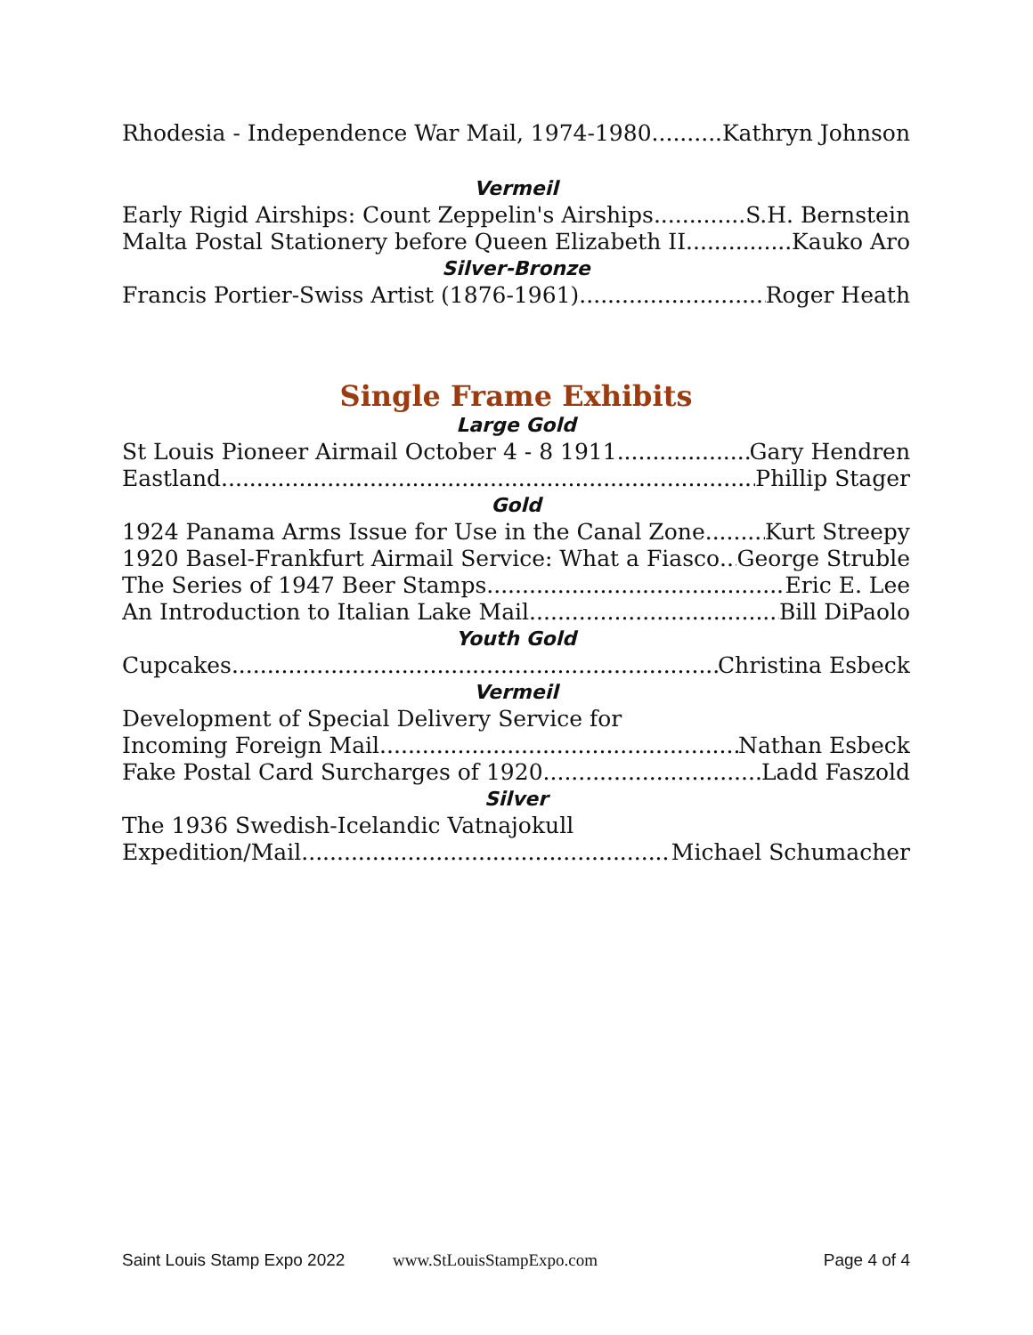Rhodesia - Independence War Mail, 1974-1980 Kathryn Johnson
Vermeil
Early Rigid Airships: Count Zeppelin's Airships S.H. Bernstein
Malta Postal Stationery before Queen Elizabeth II Kauko Aro
Silver-Bronze
Francis Portier-Swiss Artist (1876-1961) Roger Heath
Single Frame Exhibits
Large Gold
St Louis Pioneer Airmail October 4 - 8 1911 Gary Hendren
Eastland Phillip Stager
Gold
1924 Panama Arms Issue for Use in the Canal Zone Kurt Streepy
1920 Basel-Frankfurt Airmail Service: What a Fiasco George Struble
The Series of 1947 Beer Stamps Eric E. Lee
An Introduction to Italian Lake Mail Bill DiPaolo
Youth Gold
Cupcakes Christina Esbeck
Vermeil
Development of Special Delivery Service for
Incoming Foreign Mail Nathan Esbeck
Fake Postal Card Surcharges of 1920 Ladd Faszold
Silver
The 1936 Swedish-Icelandic Vatnajokull
Expedition/Mail Michael Schumacher
Saint Louis Stamp Expo 2022 www.StLouisStampExpo.com Page 4 of 4